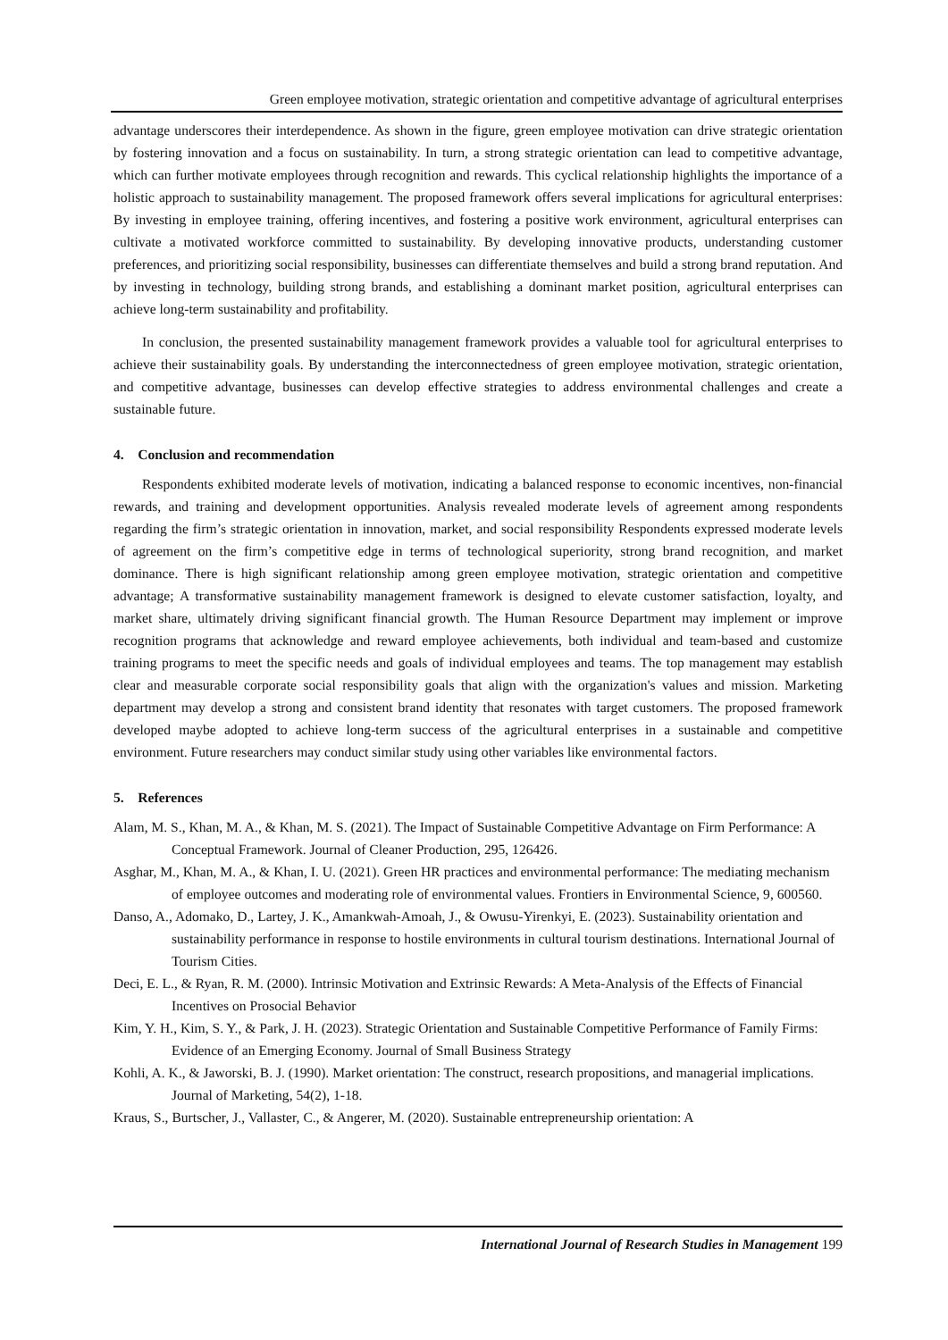Green employee motivation, strategic orientation and competitive advantage of agricultural enterprises
advantage underscores their interdependence. As shown in the figure, green employee motivation can drive strategic orientation by fostering innovation and a focus on sustainability. In turn, a strong strategic orientation can lead to competitive advantage, which can further motivate employees through recognition and rewards. This cyclical relationship highlights the importance of a holistic approach to sustainability management. The proposed framework offers several implications for agricultural enterprises: By investing in employee training, offering incentives, and fostering a positive work environment, agricultural enterprises can cultivate a motivated workforce committed to sustainability. By developing innovative products, understanding customer preferences, and prioritizing social responsibility, businesses can differentiate themselves and build a strong brand reputation. And by investing in technology, building strong brands, and establishing a dominant market position, agricultural enterprises can achieve long-term sustainability and profitability.
In conclusion, the presented sustainability management framework provides a valuable tool for agricultural enterprises to achieve their sustainability goals. By understanding the interconnectedness of green employee motivation, strategic orientation, and competitive advantage, businesses can develop effective strategies to address environmental challenges and create a sustainable future.
4. Conclusion and recommendation
Respondents exhibited moderate levels of motivation, indicating a balanced response to economic incentives, non-financial rewards, and training and development opportunities. Analysis revealed moderate levels of agreement among respondents regarding the firm’s strategic orientation in innovation, market, and social responsibility Respondents expressed moderate levels of agreement on the firm’s competitive edge in terms of technological superiority, strong brand recognition, and market dominance. There is high significant relationship among green employee motivation, strategic orientation and competitive advantage; A transformative sustainability management framework is designed to elevate customer satisfaction, loyalty, and market share, ultimately driving significant financial growth. The Human Resource Department may implement or improve recognition programs that acknowledge and reward employee achievements, both individual and team-based and customize training programs to meet the specific needs and goals of individual employees and teams. The top management may establish clear and measurable corporate social responsibility goals that align with the organization's values and mission. Marketing department may develop a strong and consistent brand identity that resonates with target customers. The proposed framework developed maybe adopted to achieve long-term success of the agricultural enterprises in a sustainable and competitive environment. Future researchers may conduct similar study using other variables like environmental factors.
5. References
Alam, M. S., Khan, M. A., & Khan, M. S. (2021). The Impact of Sustainable Competitive Advantage on Firm Performance: A Conceptual Framework. Journal of Cleaner Production, 295, 126426.
Asghar, M., Khan, M. A., & Khan, I. U. (2021). Green HR practices and environmental performance: The mediating mechanism of employee outcomes and moderating role of environmental values. Frontiers in Environmental Science, 9, 600560.
Danso, A., Adomako, D., Lartey, J. K., Amankwah-Amoah, J., & Owusu-Yirenkyi, E. (2023). Sustainability orientation and sustainability performance in response to hostile environments in cultural tourism destinations. International Journal of Tourism Cities.
Deci, E. L., & Ryan, R. M. (2000). Intrinsic Motivation and Extrinsic Rewards: A Meta-Analysis of the Effects of Financial Incentives on Prosocial Behavior
Kim, Y. H., Kim, S. Y., & Park, J. H. (2023). Strategic Orientation and Sustainable Competitive Performance of Family Firms: Evidence of an Emerging Economy. Journal of Small Business Strategy
Kohli, A. K., & Jaworski, B. J. (1990). Market orientation: The construct, research propositions, and managerial implications. Journal of Marketing, 54(2), 1-18.
Kraus, S., Burtscher, J., Vallaster, C., & Angerer, M. (2020). Sustainable entrepreneurship orientation: A
International Journal of Research Studies in Management 199